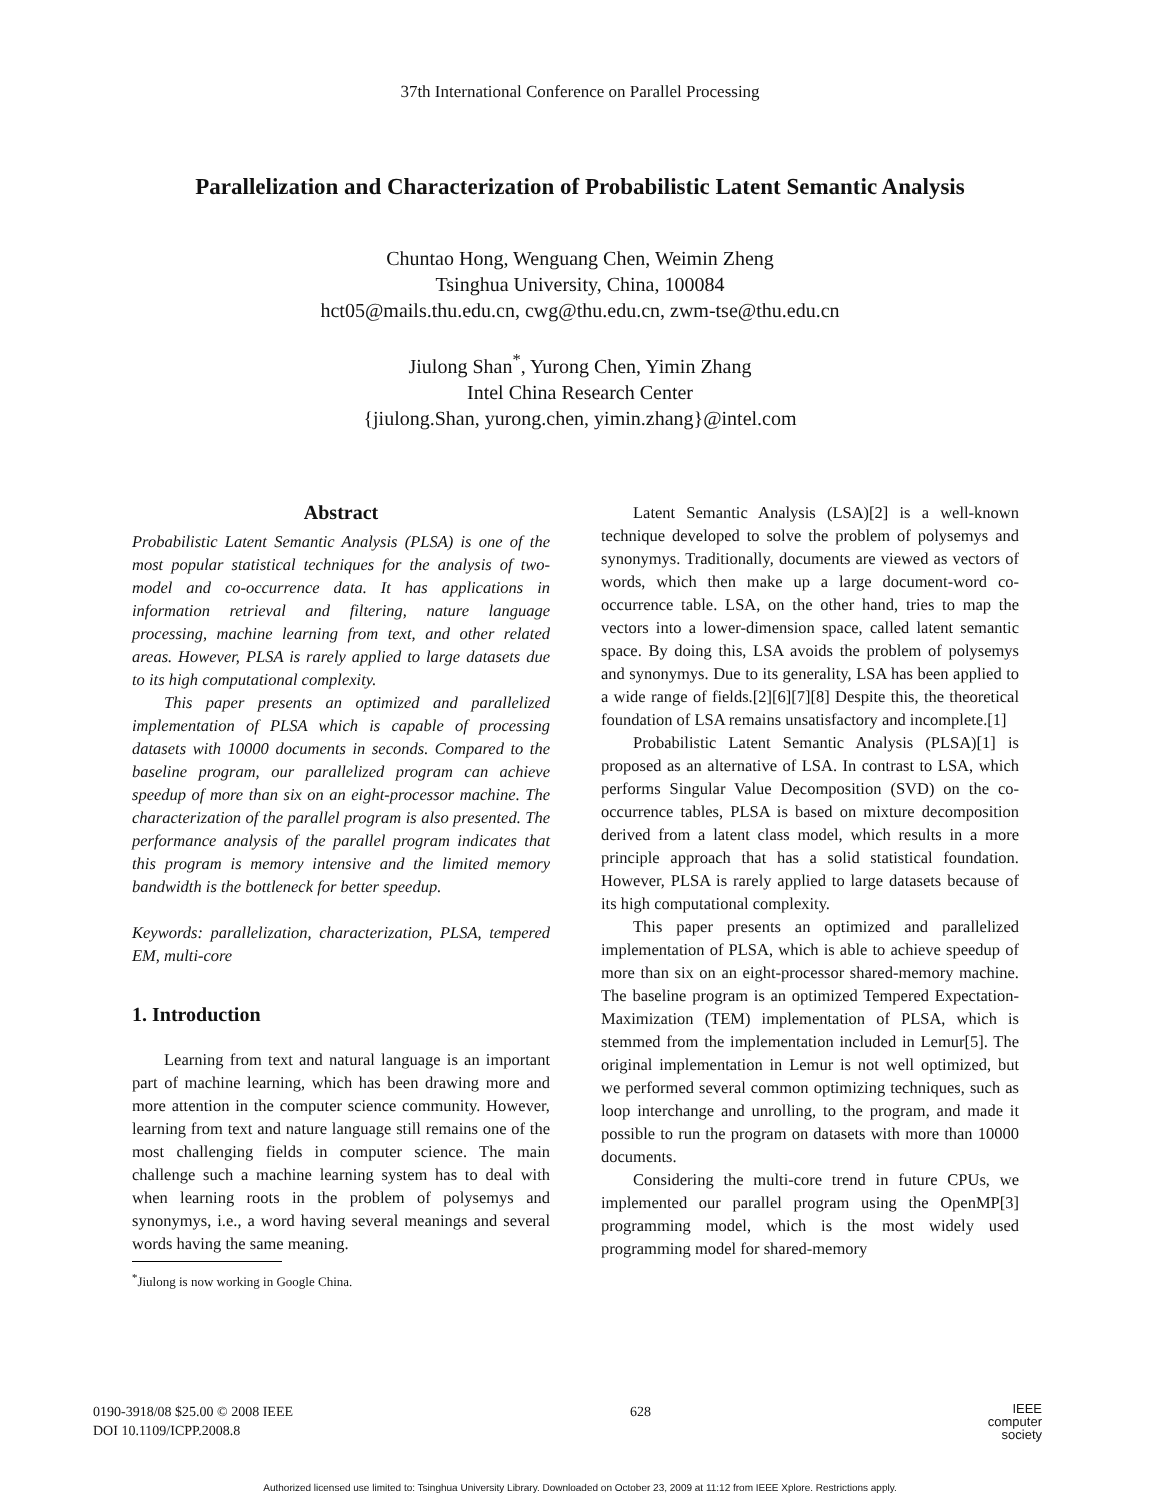37th International Conference on Parallel Processing
Parallelization and Characterization of Probabilistic Latent Semantic Analysis
Chuntao Hong, Wenguang Chen, Weimin Zheng
Tsinghua University, China, 100084
hct05@mails.thu.edu.cn, cwg@thu.edu.cn, zwm-tse@thu.edu.cn
Jiulong Shan<sup>*</sup>, Yurong Chen, Yimin Zhang
Intel China Research Center
{jiulong.Shan, yurong.chen, yimin.zhang}@intel.com
Abstract
Probabilistic Latent Semantic Analysis (PLSA) is one of the most popular statistical techniques for the analysis of two-model and co-occurrence data. It has applications in information retrieval and filtering, nature language processing, machine learning from text, and other related areas. However, PLSA is rarely applied to large datasets due to its high computational complexity.
This paper presents an optimized and parallelized implementation of PLSA which is capable of processing datasets with 10000 documents in seconds. Compared to the baseline program, our parallelized program can achieve speedup of more than six on an eight-processor machine. The characterization of the parallel program is also presented. The performance analysis of the parallel program indicates that this program is memory intensive and the limited memory bandwidth is the bottleneck for better speedup.
Keywords: parallelization, characterization, PLSA, tempered EM, multi-core
1. Introduction
Learning from text and natural language is an important part of machine learning, which has been drawing more and more attention in the computer science community. However, learning from text and nature language still remains one of the most challenging fields in computer science. The main challenge such a machine learning system has to deal with when learning roots in the problem of polysemys and synonymys, i.e., a word having several meanings and several words having the same meaning.
<sup>*</sup> Jiulong is now working in Google China.
Latent Semantic Analysis (LSA)[2] is a well-known technique developed to solve the problem of polysemys and synonymys. Traditionally, documents are viewed as vectors of words, which then make up a large document-word co-occurrence table. LSA, on the other hand, tries to map the vectors into a lower-dimension space, called latent semantic space. By doing this, LSA avoids the problem of polysemys and synonymys. Due to its generality, LSA has been applied to a wide range of fields.[2][6][7][8] Despite this, the theoretical foundation of LSA remains unsatisfactory and incomplete.[1]
Probabilistic Latent Semantic Analysis (PLSA)[1] is proposed as an alternative of LSA. In contrast to LSA, which performs Singular Value Decomposition (SVD) on the co-occurrence tables, PLSA is based on mixture decomposition derived from a latent class model, which results in a more principle approach that has a solid statistical foundation. However, PLSA is rarely applied to large datasets because of its high computational complexity.
This paper presents an optimized and parallelized implementation of PLSA, which is able to achieve speedup of more than six on an eight-processor shared-memory machine. The baseline program is an optimized Tempered Expectation-Maximization (TEM) implementation of PLSA, which is stemmed from the implementation included in Lemur[5]. The original implementation in Lemur is not well optimized, but we performed several common optimizing techniques, such as loop interchange and unrolling, to the program, and made it possible to run the program on datasets with more than 10000 documents.
Considering the multi-core trend in future CPUs, we implemented our parallel program using the OpenMP[3] programming model, which is the most widely used programming model for shared-memory
0190-3918/08 $25.00 © 2008 IEEE
DOI 10.1109/ICPP.2008.8
628
IEEE
computer
society
Authorized licensed use limited to: Tsinghua University Library. Downloaded on October 23, 2009 at 11:12 from IEEE Xplore. Restrictions apply.